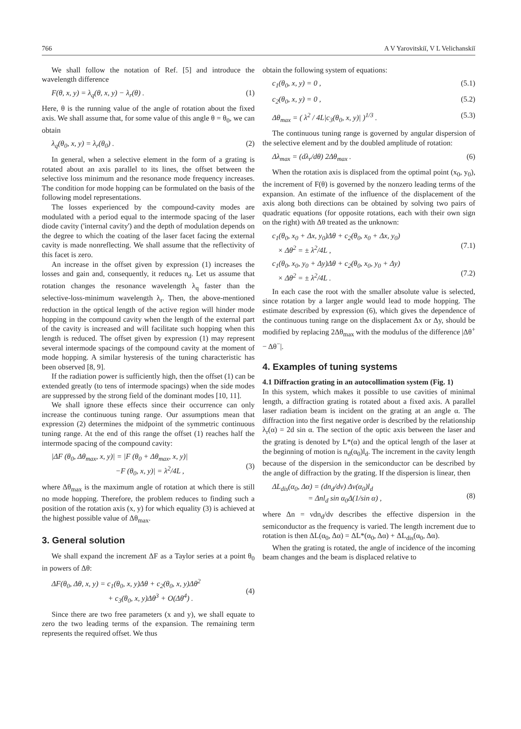766 A V Yarovitskiĭ, V L Velichanskiĭ
We shall follow the notation of Ref. [5] and introduce the wavelength difference
F(θ, x, y) = λ<sub>q</sub>(θ, x, y) − λ<sub>r</sub>(θ) . (1)
Here, θ is the running value of the angle of rotation about the fixed axis. We shall assume that, for some value of this angle θ = θ<sub>0</sub>, we can obtain
λ<sub>q</sub>(θ<sub>0</sub>, x, y) = λ<sub>r</sub>(θ<sub>0</sub>) . (2)
In general, when a selective element in the form of a grating is rotated about an axis parallel to its lines, the offset between the selective loss minimum and the resonance mode frequency increases. The condition for mode hopping can be formulated on the basis of the following model representations.
The losses experienced by the compound-cavity modes are modulated with a period equal to the intermode spacing of the laser diode cavity ('internal cavity') and the depth of modulation depends on the degree to which the coating of the laser facet facing the external cavity is made nonreflecting. We shall assume that the reflectivity of this facet is zero.
An increase in the offset given by expression (1) increases the losses and gain and, consequently, it reduces n<sub>d</sub>. Let us assume that rotation changes the resonance wavelength λ<sub>q</sub> faster than the selective-loss-minimum wavelength λ<sub>r</sub>. Then, the above-mentioned reduction in the optical length of the active region will hinder mode hopping in the compound cavity when the length of the external part of the cavity is increased and will facilitate such hopping when this length is reduced. The offset given by expression (1) may represent several intermode spacings of the compound cavity at the moment of mode hopping. A similar hysteresis of the tuning characteristic has been observed [8, 9].
If the radiation power is sufficiently high, then the offset (1) can be extended greatly (to tens of intermode spacings) when the side modes are suppressed by the strong field of the dominant modes [10, 11].
We shall ignore these effects since their occurrence can only increase the continuous tuning range. Our assumptions mean that expression (2) determines the midpoint of the symmetric continuous tuning range. At the end of this range the offset (1) reaches half the intermode spacing of the compound cavity:
|ΔF (θ<sub>0</sub>, Δθ<sub>max</sub>, x, y)| = |F (θ<sub>0</sub> + Δθ<sub>max</sub>, x, y)|
−F (θ<sub>0</sub>, x, y)| = λ<sup>2</sup>/4L ,
(3)
where Δθ<sub>max</sub> is the maximum angle of rotation at which there is still no mode hopping. Therefore, the problem reduces to finding such a position of the rotation axis (x, y) for which equality (3) is achieved at the highest possible value of Δθ<sub>max</sub>.
3. General solution
We shall expand the increment ΔF as a Taylor series at a point θ<sub>0</sub> in powers of Δθ:
ΔF(θ<sub>0</sub>, Δθ, x, y) = c<sub>1</sub>(θ<sub>0</sub>, x, y)Δθ + c<sub>2</sub>(θ<sub>0</sub>, x, y)Δθ<sup>2</sup>
+ c<sub>3</sub>(θ<sub>0</sub>, x, y)Δθ<sup>3</sup> + O(Δθ<sup>4</sup>) .
(4)
Since there are two free parameters (x and y), we shall equate to zero the two leading terms of the expansion. The remaining term represents the required offset. We thus
obtain the following system of equations:
c<sub>1</sub>(θ<sub>0</sub>, x, y) = 0 , (5.1)
c<sub>2</sub>(θ<sub>0</sub>, x, y) = 0 , (5.2)
Δθ<sub>max</sub> = ( λ<sup>2</sup> / 4L|c<sub>3</sub>(θ<sub>0</sub>, x, y)| )<sup>1/3</sup> . (5.3)
The continuous tuning range is governed by angular dispersion of the selective element and by the doubled amplitude of rotation:
Δλ<sub>max</sub> = (dλ<sub>r</sub>/dθ) 2Δθ<sub>max</sub> . (6)
When the rotation axis is displaced from the optimal point (x<sub>0</sub>, y<sub>0</sub>), the increment of F(θ) is governed by the nonzero leading terms of the expansion. An estimate of the influence of the displacement of the axis along both directions can be obtained by solving two pairs of quadratic equations (for opposite rotations, each with their own sign on the right) with Δθ treated as the unknown:
c<sub>1</sub>(θ<sub>0</sub>, x<sub>0</sub> + Δx, y<sub>0</sub>)Δθ + c<sub>2</sub>(θ<sub>0</sub>, x<sub>0</sub> + Δx, y<sub>0</sub>)
× Δθ<sup>2</sup> = ± λ<sup>2</sup>/4L ,
(7.1)
c<sub>1</sub>(θ<sub>0</sub>, x<sub>0</sub>, y<sub>0</sub> + Δy)Δθ + c<sub>2</sub>(θ<sub>0</sub>, x<sub>0</sub>, y<sub>0</sub> + Δy)
× Δθ<sup>2</sup> = ± λ<sup>2</sup>/4L .
(7.2)
In each case the root with the smaller absolute value is selected, since rotation by a larger angle would lead to mode hopping. The estimate described by expression (6), which gives the dependence of the continuous tuning range on the displacement Δx or Δy, should be modified by replacing 2Δθ<sub>max</sub> with the modulus of the difference |Δθ<sup>+</sup> − Δθ<sup>−</sup>|.
4. Examples of tuning systems
4.1 Diffraction grating in an autocollimation system (Fig. 1)
In this system, which makes it possible to use cavities of minimal length, a diffraction grating is rotated about a fixed axis. A parallel laser radiation beam is incident on the grating at an angle α. The diffraction into the first negative order is described by the relationship λ<sub>r</sub>(α) = 2d sin α. The section of the optic axis between the laser and the grating is denoted by L*(α) and the optical length of the laser at the beginning of motion is n<sub>d</sub>(α<sub>0</sub>)l<sub>d</sub>. The increment in the cavity length because of the dispersion in the semiconductor can be described by the angle of diffraction by the grating. If the dispersion is linear, then
ΔL<sub>dis</sub>(α<sub>0</sub>, Δα) = (dn<sub>d</sub>/dν) Δν(α<sub>0</sub>)l<sub>d</sub>
= Δnl<sub>d</sub> sin α<sub>0</sub>Δ(1/sin α) ,
(8)
where Δn = νdn<sub>d</sub>/dν describes the effective dispersion in the semiconductor as the frequency is varied. The length increment due to rotation is then ΔL(α<sub>0</sub>, Δα) = ΔL*(α<sub>0</sub>, Δα) + ΔL<sub>dis</sub>(α<sub>0</sub>, Δα).
When the grating is rotated, the angle of incidence of the incoming beam changes and the beam is displaced relative to